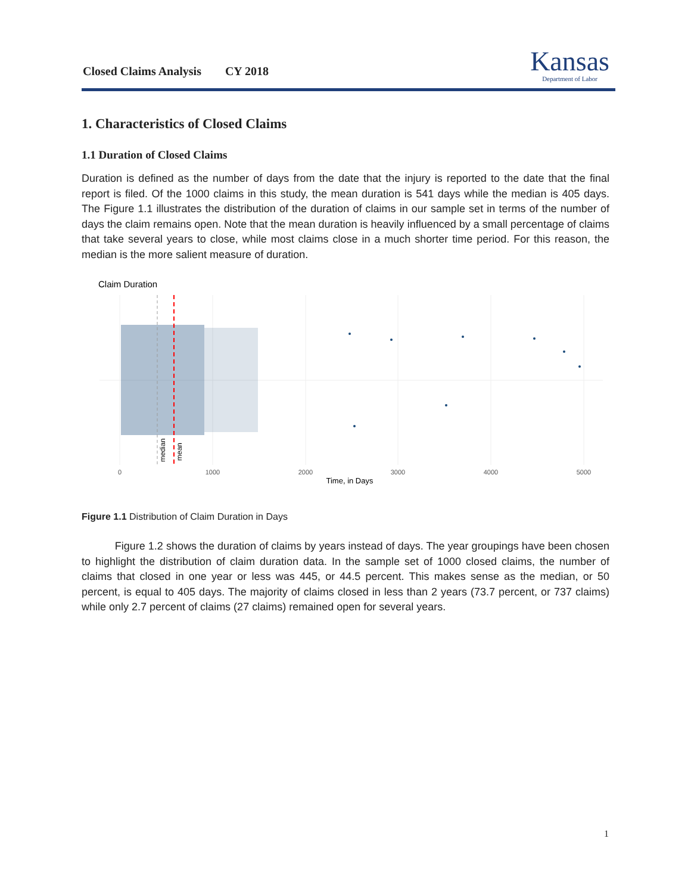Closed Claims Analysis CY 2018
Kansas
Department of Labor
1. Characteristics of Closed Claims
1.1 Duration of Closed Claims
Duration is defined as the number of days from the date that the injury is reported to the date that the final report is filed. Of the 1000 claims in this study, the mean duration is 541 days while the median is 405 days. The Figure 1.1 illustrates the distribution of the duration of claims in our sample set in terms of the number of days the claim remains open. Note that the mean duration is heavily influenced by a small percentage of claims that take several years to close, while most claims close in a much shorter time period. For this reason, the median is the more salient measure of duration.
Claim Duration
median
mean
0
1000
2000
3000
4000
5000
Time, in Days
Figure 1.1 Distribution of Claim Duration in Days
Figure 1.2 shows the duration of claims by years instead of days. The year groupings have been chosen to highlight the distribution of claim duration data. In the sample set of 1000 closed claims, the number of claims that closed in one year or less was 445, or 44.5 percent. This makes sense as the median, or 50 percent, is equal to 405 days. The majority of claims closed in less than 2 years (73.7 percent, or 737 claims) while only 2.7 percent of claims (27 claims) remained open for several years.
1